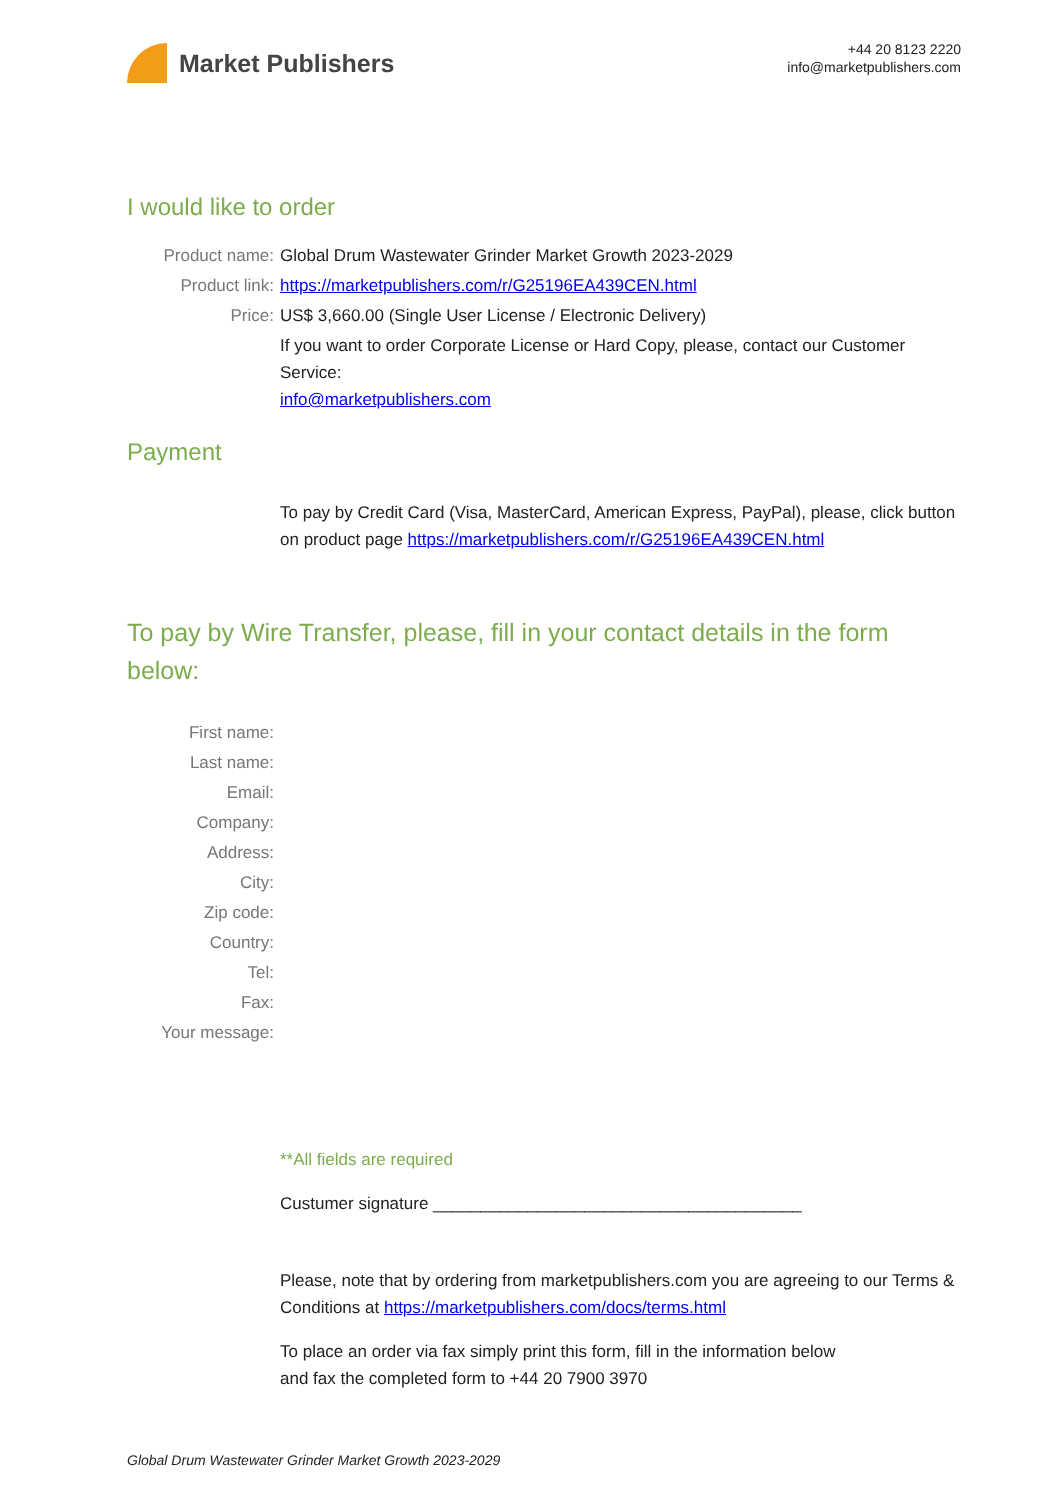Market Publishers
+44 20 8123 2220
info@marketpublishers.com
I would like to order
Product name: Global Drum Wastewater Grinder Market Growth 2023-2029
Product link: https://marketpublishers.com/r/G25196EA439CEN.html
Price: US$ 3,660.00 (Single User License / Electronic Delivery)
If you want to order Corporate License or Hard Copy, please, contact our Customer Service:
info@marketpublishers.com
Payment
To pay by Credit Card (Visa, MasterCard, American Express, PayPal), please, click button on product page https://marketpublishers.com/r/G25196EA439CEN.html
To pay by Wire Transfer, please, fill in your contact details in the form below:
First name:
Last name:
Email:
Company:
Address:
City:
Zip code:
Country:
Tel:
Fax:
Your message:
**All fields are required
Custumer signature _______________________________________
Please, note that by ordering from marketpublishers.com you are agreeing to our Terms & Conditions at https://marketpublishers.com/docs/terms.html
To place an order via fax simply print this form, fill in the information below
and fax the completed form to +44 20 7900 3970
Global Drum Wastewater Grinder Market Growth 2023-2029